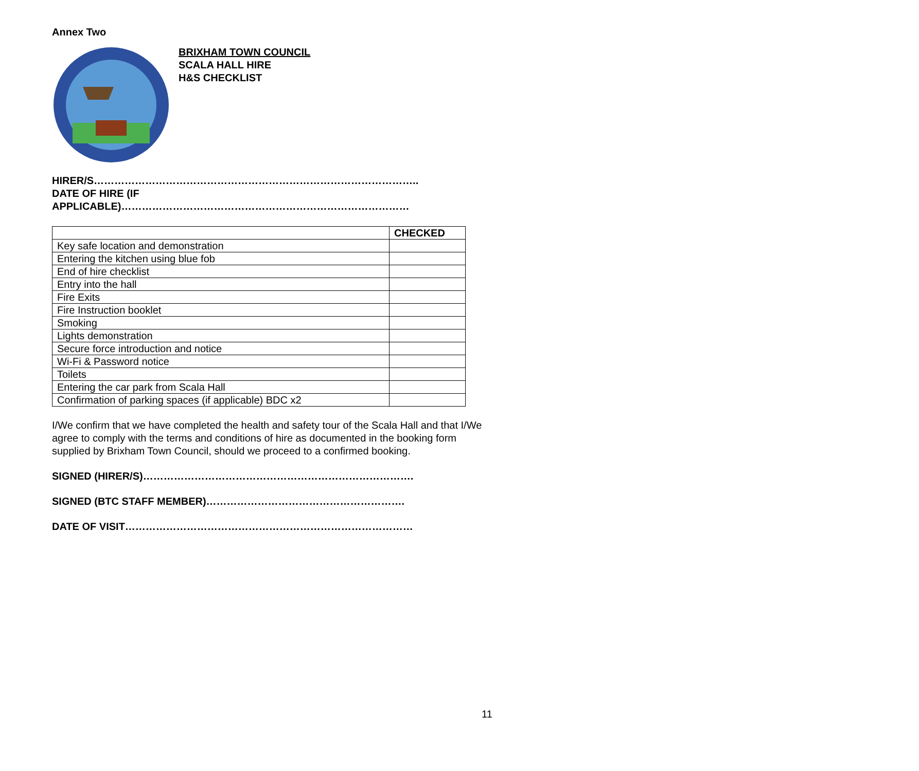Annex Two
BRIXHAM TOWN COUNCIL
SCALA HALL HIRE
H&S CHECKLIST
HIRER/S…………………………………………………………………………………..
DATE OF HIRE (IF
APPLICABLE)…………………………………………………………………………
| | CHECKED |
| --- | --- |
| Key safe location and demonstration | |
| Entering the kitchen using blue fob | |
| End of hire checklist | |
| Entry into the hall | |
| Fire Exits | |
| Fire Instruction booklet | |
| Smoking | |
| Lights demonstration | |
| Secure force introduction and notice | |
| Wi-Fi & Password notice | |
| Toilets | |
| Entering the car park from Scala Hall | |
| Confirmation of parking spaces (if applicable) BDC x2 | |
I/We confirm that we have completed the health and safety tour of the Scala Hall and that I/We agree to comply with the terms and conditions of hire as documented in the booking form supplied by Brixham Town Council, should we proceed to a confirmed booking.
SIGNED (HIRER/S)…………………………………………………………………….
SIGNED (BTC STAFF MEMBER)………………………………………………….
DATE OF VISIT…………………………………………………………………………
11